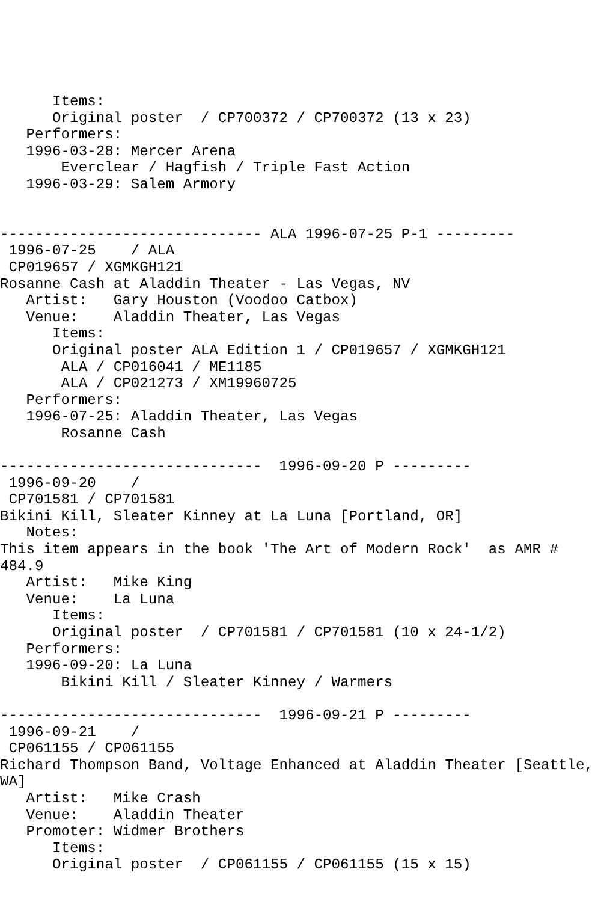Items:
      Original poster  / CP700372 / CP700372 (13 x 23)
   Performers:
   1996-03-28: Mercer Arena
       Everclear / Hagfish / Triple Fast Action
   1996-03-29: Salem Armory


------------------------------ ALA 1996-07-25 P-1 ---------
 1996-07-25    / ALA
 CP019657 / XGMKGH121
Rosanne Cash at Aladdin Theater - Las Vegas, NV
   Artist:   Gary Houston (Voodoo Catbox)
   Venue:    Aladdin Theater, Las Vegas
      Items:
      Original poster ALA Edition 1 / CP019657 / XGMKGH121
       ALA / CP016041 / ME1185
       ALA / CP021273 / XM19960725
   Performers:
   1996-07-25: Aladdin Theater, Las Vegas
       Rosanne Cash

------------------------------  1996-09-20 P ---------
 1996-09-20    /
 CP701581 / CP701581
Bikini Kill, Sleater Kinney at La Luna [Portland, OR]
   Notes:
This item appears in the book 'The Art of Modern Rock'  as AMR #
484.9
   Artist:   Mike King
   Venue:    La Luna
      Items:
      Original poster  / CP701581 / CP701581 (10 x 24-1/2)
   Performers:
   1996-09-20: La Luna
       Bikini Kill / Sleater Kinney / Warmers

------------------------------  1996-09-21 P ---------
 1996-09-21    /
 CP061155 / CP061155
Richard Thompson Band, Voltage Enhanced at Aladdin Theater [Seattle,
WA]
   Artist:   Mike Crash
   Venue:    Aladdin Theater
   Promoter: Widmer Brothers
      Items:
      Original poster  / CP061155 / CP061155 (15 x 15)